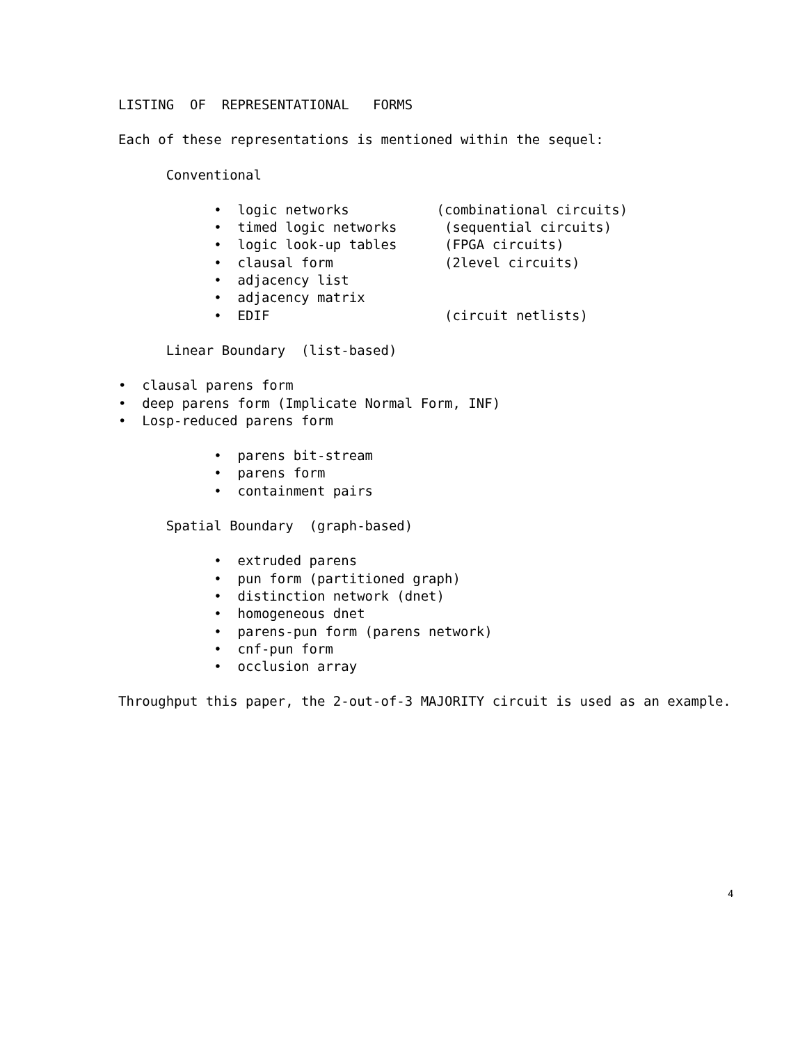LISTING OF REPRESENTATIONAL FORMS
Each of these representations is mentioned within the sequel:
Conventional
• logic networks (combinational circuits)
• timed logic networks (sequential circuits)
• logic look-up tables (FPGA circuits)
• clausal form (2level circuits)
• adjacency list
• adjacency matrix
• EDIF (circuit netlists)
Linear Boundary (list-based)
• clausal parens form
• deep parens form (Implicate Normal Form, INF)
• Losp-reduced parens form
• parens bit-stream
• parens form
• containment pairs
Spatial Boundary (graph-based)
• extruded parens
• pun form (partitioned graph)
• distinction network (dnet)
• homogeneous dnet
• parens-pun form (parens network)
• cnf-pun form
• occlusion array
Throughput this paper, the 2-out-of-3 MAJORITY circuit is used as an example.
4